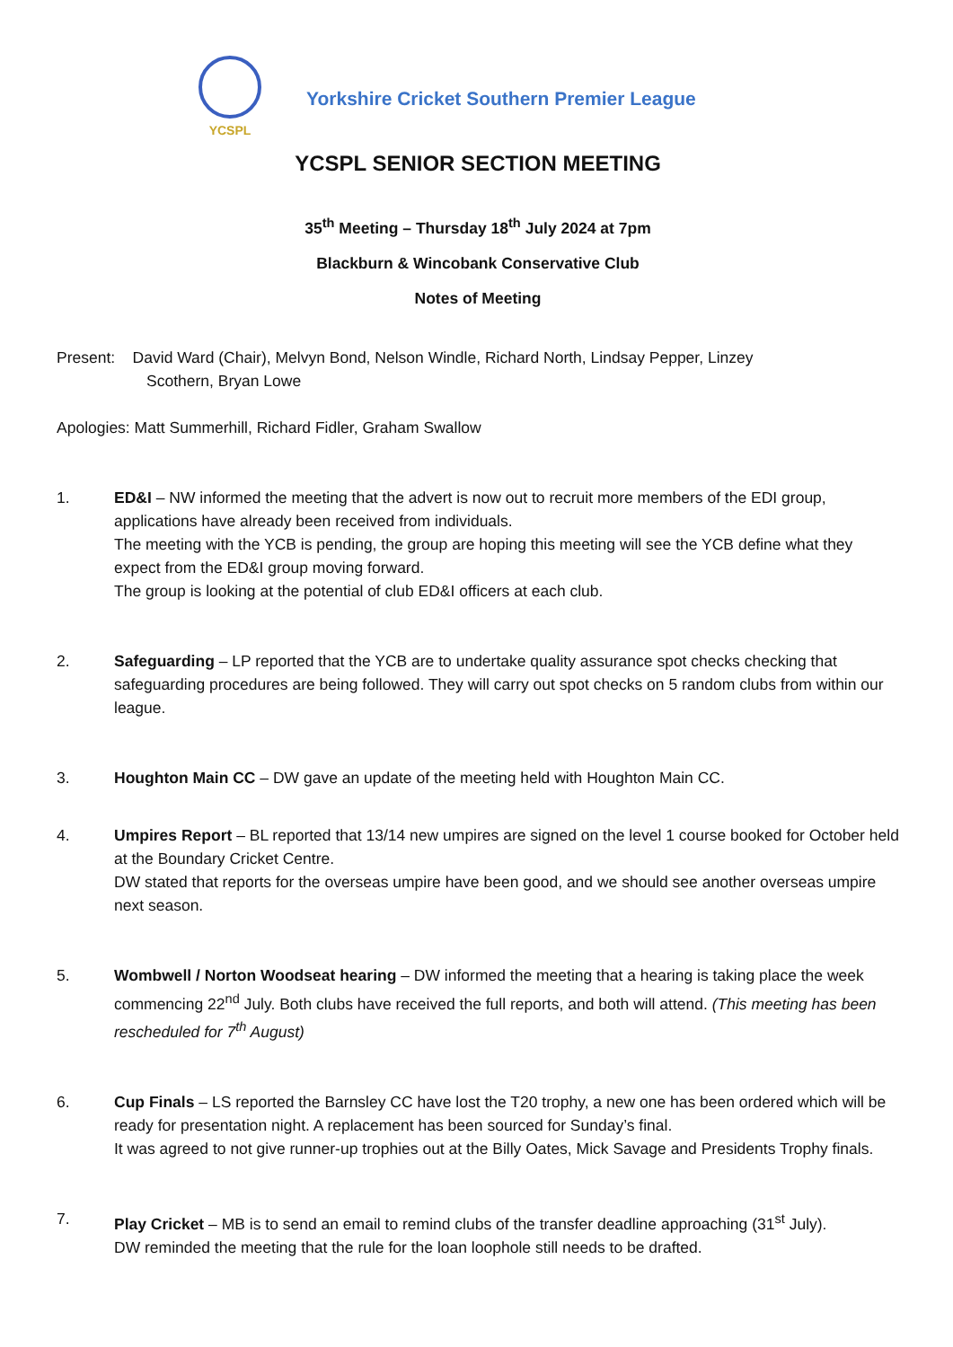YCSPL
Yorkshire Cricket Southern Premier League
YCSPL SENIOR SECTION MEETING
35<sup>th</sup> Meeting – Thursday 18<sup>th</sup> July 2024 at 7pm
Blackburn & Wincobank Conservative Club
Notes of Meeting
Present: David Ward (Chair), Melvyn Bond, Nelson Windle, Richard North, Lindsay Pepper, Linzey
Scothern, Bryan Lowe
Apologies: Matt Summerhill, Richard Fidler, Graham Swallow
1. ED&I – NW informed the meeting that the advert is now out to recruit more members of the EDI group, applications have already been received from individuals.
The meeting with the YCB is pending, the group are hoping this meeting will see the YCB define what they expect from the ED&I group moving forward.
The group is looking at the potential of club ED&I officers at each club.
2. Safeguarding – LP reported that the YCB are to undertake quality assurance spot checks checking that safeguarding procedures are being followed. They will carry out spot checks on 5 random clubs from within our league.
3. Houghton Main CC – DW gave an update of the meeting held with Houghton Main CC.
4. Umpires Report – BL reported that 13/14 new umpires are signed on the level 1 course booked for October held at the Boundary Cricket Centre.
DW stated that reports for the overseas umpire have been good, and we should see another overseas umpire next season.
5. Wombwell / Norton Woodseat hearing – DW informed the meeting that a hearing is taking place the week commencing 22<sup>nd</sup> July. Both clubs have received the full reports, and both will attend. (This meeting has been rescheduled for 7<sup>th</sup> August)
6. Cup Finals – LS reported the Barnsley CC have lost the T20 trophy, a new one has been ordered which will be ready for presentation night. A replacement has been sourced for Sunday’s final.
It was agreed to not give runner-up trophies out at the Billy Oates, Mick Savage and Presidents Trophy finals.
7. Play Cricket – MB is to send an email to remind clubs of the transfer deadline approaching (31<sup>st</sup> July).
DW reminded the meeting that the rule for the loan loophole still needs to be drafted.